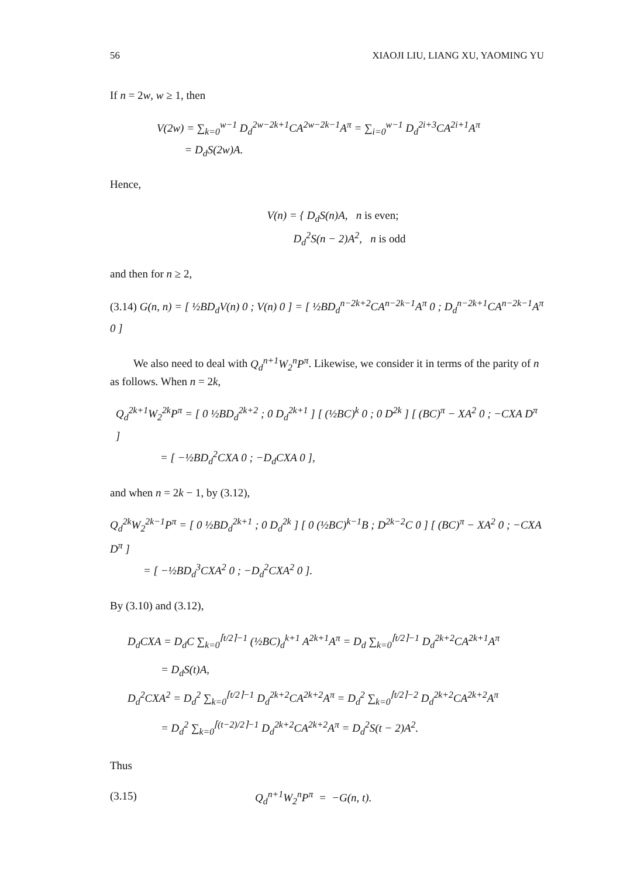56 XIAOJI LIU, LIANG XU, YAOMING YU
If n = 2w, w ≥ 1, then
V(2w) = ∑<sub>k=0</sub><sup>w−1</sup> D<sub>d</sub><sup>2w−2k+1</sup>CA<sup>2w−2k−1</sup>A<sup>π</sup> = ∑<sub>i=0</sub><sup>w−1</sup> D<sub>d</sub><sup>2i+3</sup>CA<sup>2i+1</sup>A<sup>π</sup>
= D<sub>d</sub>S(2w)A.
Hence,
V(n) = { D<sub>d</sub>S(n)A, n is even;
D<sub>d</sub><sup>2</sup>S(n − 2)A<sup>2</sup>, n is odd
and then for n ≥ 2,
(3.14) G(n, n) = [ ½BD<sub>d</sub>V(n) 0 ; V(n) 0 ] = [ ½BD<sub>d</sub><sup>n−2k+2</sup>CA<sup>n−2k−1</sup>A<sup>π</sup> 0 ; D<sub>d</sub><sup>n−2k+1</sup>CA<sup>n−2k−1</sup>A<sup>π</sup> 0 ]
We also need to deal with Q<sub>d</sub><sup>n+1</sup>W<sub>2</sub><sup>n</sup>P<sup>π</sup>. Likewise, we consider it in terms of the parity of n as follows. When n = 2k,
Q<sub>d</sub><sup>2k+1</sup>W<sub>2</sub><sup>2k</sup>P<sup>π</sup> = [ 0 ½BD<sub>d</sub><sup>2k+2</sup> ; 0 D<sub>d</sub><sup>2k+1</sup> ] [ (½BC)<sup>k</sup> 0 ; 0 D<sup>2k</sup> ] [ (BC)<sup>π</sup> − XA<sup>2</sup> 0 ; −CXA D<sup>π</sup> ]
= [ −½BD<sub>d</sub><sup>2</sup>CXA 0 ; −D<sub>d</sub>CXA 0 ],
and when n = 2k − 1, by (3.12),
Q<sub>d</sub><sup>2k</sup>W<sub>2</sub><sup>2k−1</sup>P<sup>π</sup> = [ 0 ½BD<sub>d</sub><sup>2k+1</sup> ; 0 D<sub>d</sub><sup>2k</sup> ] [ 0 (½BC)<sup>k−1</sup>B ; D<sup>2k−2</sup>C 0 ] [ (BC)<sup>π</sup> − XA<sup>2</sup> 0 ; −CXA D<sup>π</sup> ]
= [ −½BD<sub>d</sub><sup>3</sup>CXA<sup>2</sup> 0 ; −D<sub>d</sub><sup>2</sup>CXA<sup>2</sup> 0 ].
By (3.10) and (3.12),
D<sub>d</sub>CXA = D<sub>d</sub>C ∑<sub>k=0</sub><sup>⌈t/2⌉−1</sup> (½BC)<sub>d</sub><sup>k+1</sup> A<sup>2k+1</sup>A<sup>π</sup> = D<sub>d</sub> ∑<sub>k=0</sub><sup>⌈t/2⌉−1</sup> D<sub>d</sub><sup>2k+2</sup>CA<sup>2k+1</sup>A<sup>π</sup>
= D<sub>d</sub>S(t)A,
D<sub>d</sub><sup>2</sup>CXA<sup>2</sup> = D<sub>d</sub><sup>2</sup> ∑<sub>k=0</sub><sup>⌈t/2⌉−1</sup> D<sub>d</sub><sup>2k+2</sup>CA<sup>2k+2</sup>A<sup>π</sup> = D<sub>d</sub><sup>2</sup> ∑<sub>k=0</sub><sup>⌈t/2⌉−2</sup> D<sub>d</sub><sup>2k+2</sup>CA<sup>2k+2</sup>A<sup>π</sup>
= D<sub>d</sub><sup>2</sup> ∑<sub>k=0</sub><sup>⌈(t−2)/2⌉−1</sup> D<sub>d</sub><sup>2k+2</sup>CA<sup>2k+2</sup>A<sup>π</sup> = D<sub>d</sub><sup>2</sup>S(t − 2)A<sup>2</sup>.
Thus
(3.15) Q<sub>d</sub><sup>n+1</sup>W<sub>2</sub><sup>n</sup>P<sup>π</sup> = −G(n, t).